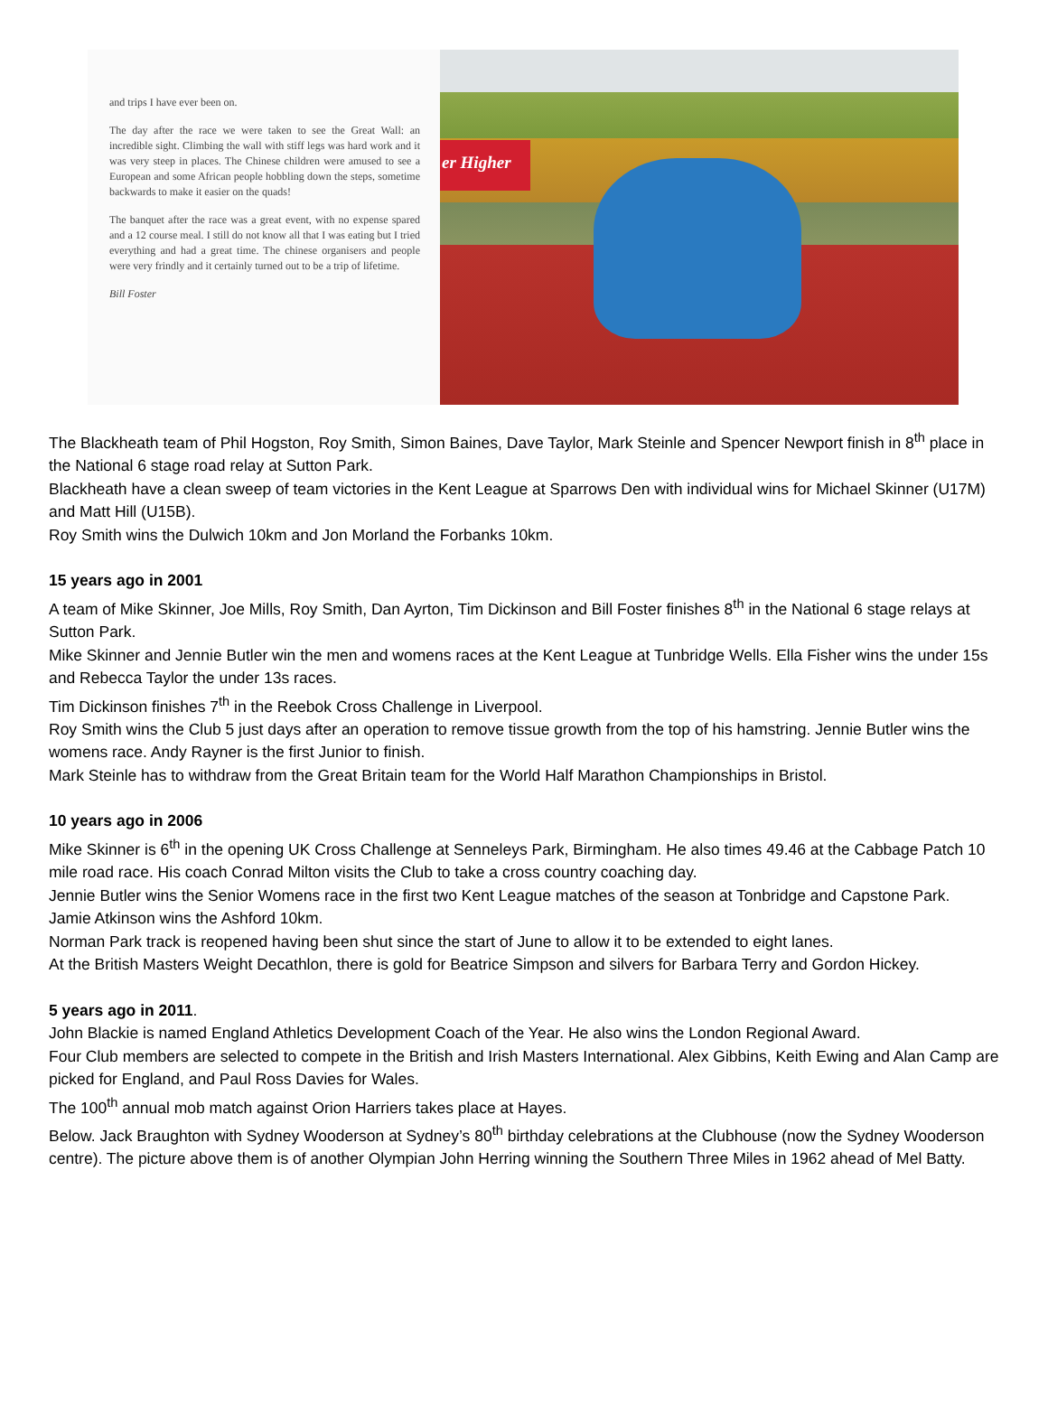and trips I have ever been on.
The day after the race we were taken to see the Great Wall: an incredible sight. Climbing the wall with stiff legs was hard work and it was very steep in places. The Chinese children were amused to see a European and some African people hobbling down the steps, sometime backwards to make it easier on the quads!
The banquet after the race was a great event, with no expense spared and a 12 course meal. I still do not know all that I was eating but I tried everything and had a great time. The chinese organisers and people were very frindly and it certainly turned out to be a trip of lifetime.
Bill Foster
er Higher
The Blackheath team of Phil Hogston, Roy Smith, Simon Baines, Dave Taylor, Mark Steinle and Spencer Newport finish in 8<sup>th</sup> place in the National 6 stage road relay at Sutton Park.
Blackheath have a clean sweep of team victories in the Kent League at Sparrows Den with individual wins for Michael Skinner (U17M) and Matt Hill (U15B).
Roy Smith wins the Dulwich 10km and Jon Morland the Forbanks 10km.
15 years ago in 2001
A team of Mike Skinner, Joe Mills, Roy Smith, Dan Ayrton, Tim Dickinson and Bill Foster finishes 8<sup>th</sup> in the National 6 stage relays at Sutton Park.
Mike Skinner and Jennie Butler win the men and womens races at the Kent League at Tunbridge Wells. Ella Fisher wins the under 15s and Rebecca Taylor the under 13s races.
Tim Dickinson finishes 7<sup>th</sup> in the Reebok Cross Challenge in Liverpool.
Roy Smith wins the Club 5 just days after an operation to remove tissue growth from the top of his hamstring. Jennie Butler wins the womens race. Andy Rayner is the first Junior to finish.
Mark Steinle has to withdraw from the Great Britain team for the World Half Marathon Championships in Bristol.
10 years ago in 2006
Mike Skinner is 6<sup>th</sup> in the opening UK Cross Challenge at Senneleys Park, Birmingham. He also times 49.46 at the Cabbage Patch 10 mile road race. His coach Conrad Milton visits the Club to take a cross country coaching day.
Jennie Butler wins the Senior Womens race in the first two Kent League matches of the season at Tonbridge and Capstone Park.
Jamie Atkinson wins the Ashford 10km.
Norman Park track is reopened having been shut since the start of June to allow it to be extended to eight lanes.
At the British Masters Weight Decathlon, there is gold for Beatrice Simpson and silvers for Barbara Terry and Gordon Hickey.
5 years ago in 2011.
John Blackie is named England Athletics Development Coach of the Year. He also wins the London Regional Award.
Four Club members are selected to compete in the British and Irish Masters International. Alex Gibbins, Keith Ewing and Alan Camp are picked for England, and Paul Ross Davies for Wales.
The 100<sup>th</sup> annual mob match against Orion Harriers takes place at Hayes.
Below. Jack Braughton with Sydney Wooderson at Sydney’s 80<sup>th</sup> birthday celebrations at the Clubhouse (now the Sydney Wooderson centre). The picture above them is of another Olympian John Herring winning the Southern Three Miles in 1962 ahead of Mel Batty.